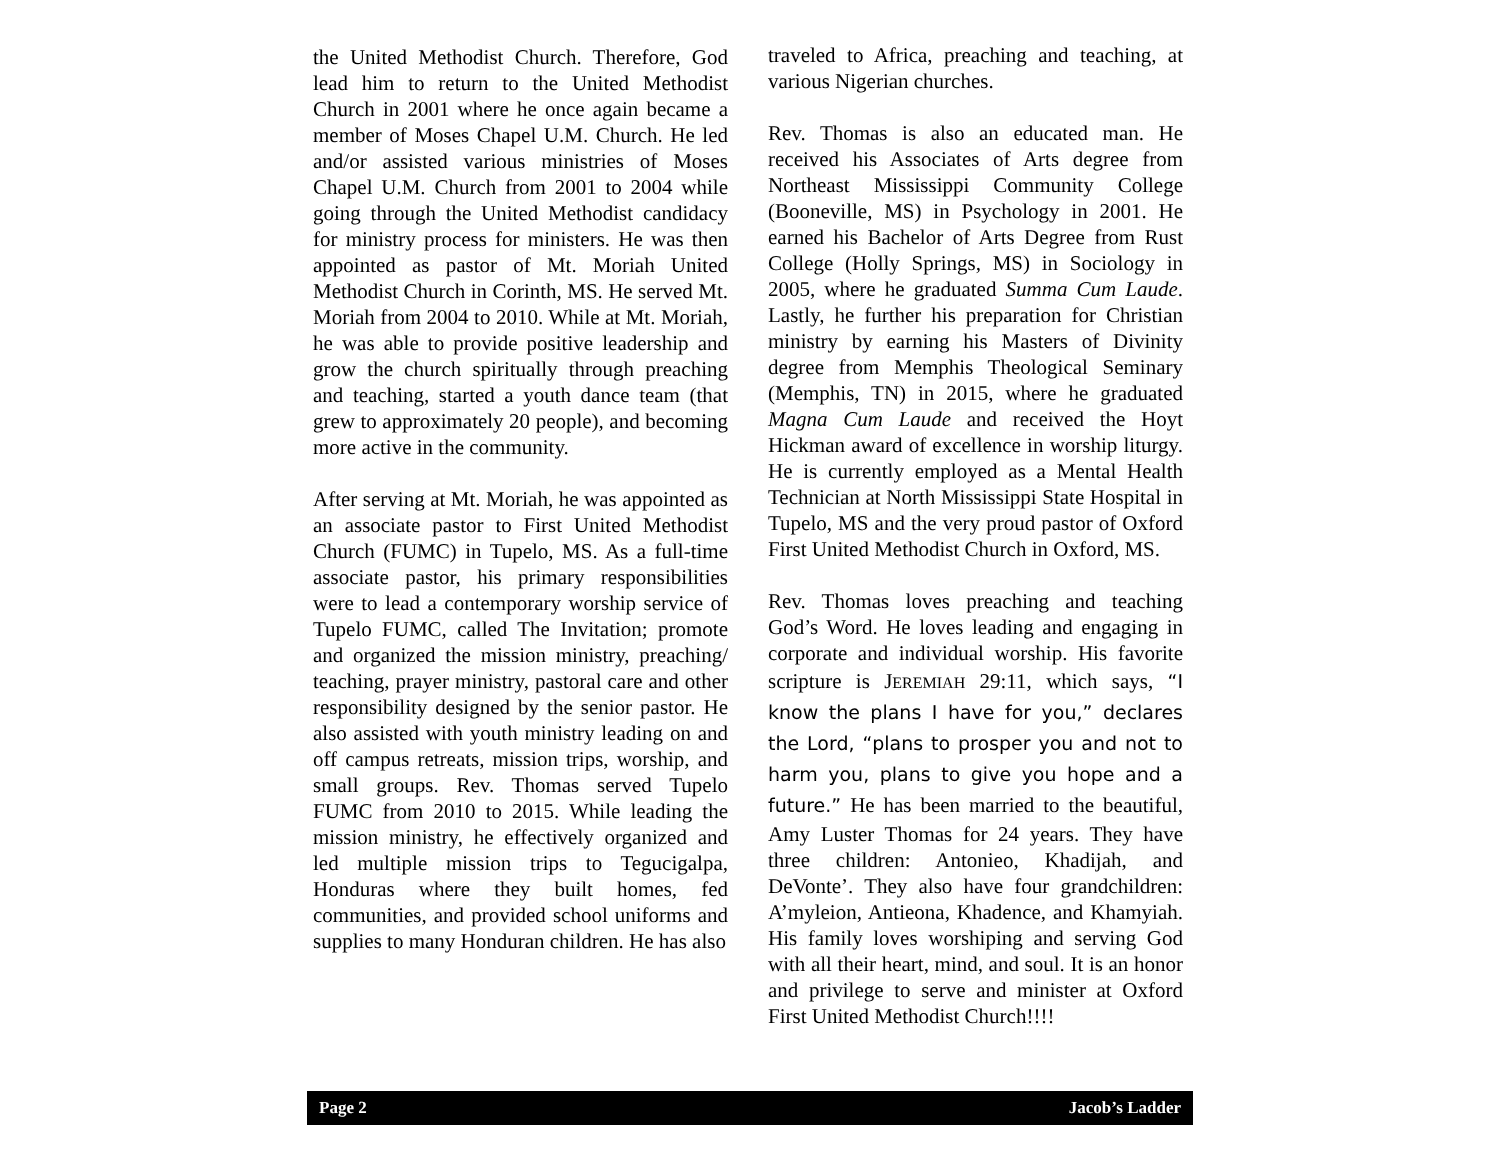the United Methodist Church. Therefore, God lead him to return to the United Methodist Church in 2001 where he once again became a member of Moses Chapel U.M. Church. He led and/or assisted various ministries of Moses Chapel U.M. Church from 2001 to 2004 while going through the United Methodist candidacy for ministry process for ministers. He was then appointed as pastor of Mt. Moriah United Methodist Church in Corinth, MS. He served Mt. Moriah from 2004 to 2010. While at Mt. Moriah, he was able to provide positive leadership and grow the church spiritually through preaching and teaching, started a youth dance team (that grew to approximately 20 people), and becoming more active in the community.
After serving at Mt. Moriah, he was appointed as an associate pastor to First United Methodist Church (FUMC) in Tupelo, MS. As a full-time associate pastor, his primary responsibilities were to lead a contemporary worship service of Tupelo FUMC, called The Invitation; promote and organized the mission ministry, preaching/ teaching, prayer ministry, pastoral care and other responsibility designed by the senior pastor. He also assisted with youth ministry leading on and off campus retreats, mission trips, worship, and small groups. Rev. Thomas served Tupelo FUMC from 2010 to 2015. While leading the mission ministry, he effectively organized and led multiple mission trips to Tegucigalpa, Honduras where they built homes, fed communities, and provided school uniforms and supplies to many Honduran children. He has also
traveled to Africa, preaching and teaching, at various Nigerian churches.
Rev. Thomas is also an educated man. He received his Associates of Arts degree from Northeast Mississippi Community College (Booneville, MS) in Psychology in 2001. He earned his Bachelor of Arts Degree from Rust College (Holly Springs, MS) in Sociology in 2005, where he graduated Summa Cum Laude. Lastly, he further his preparation for Christian ministry by earning his Masters of Divinity degree from Memphis Theological Seminary (Memphis, TN) in 2015, where he graduated Magna Cum Laude and received the Hoyt Hickman award of excellence in worship liturgy. He is currently employed as a Mental Health Technician at North Mississippi State Hospital in Tupelo, MS and the very proud pastor of Oxford First United Methodist Church in Oxford, MS.
Rev. Thomas loves preaching and teaching God’s Word. He loves leading and engaging in corporate and individual worship. His favorite scripture is JEREMIAH 29:11, which says, “I know the plans I have for you,” declares the Lord, “plans to prosper you and not to harm you, plans to give you hope and a future.” He has been married to the beautiful, Amy Luster Thomas for 24 years. They have three children: Antonieo, Khadijah, and DeVonte’. They also have four grandchildren: A’myleion, Antieona, Khadence, and Khamyiah. His family loves worshiping and serving God with all their heart, mind, and soul. It is an honor and privilege to serve and minister at Oxford First United Methodist Church!!!!
Page 2 Jacob’s Ladder